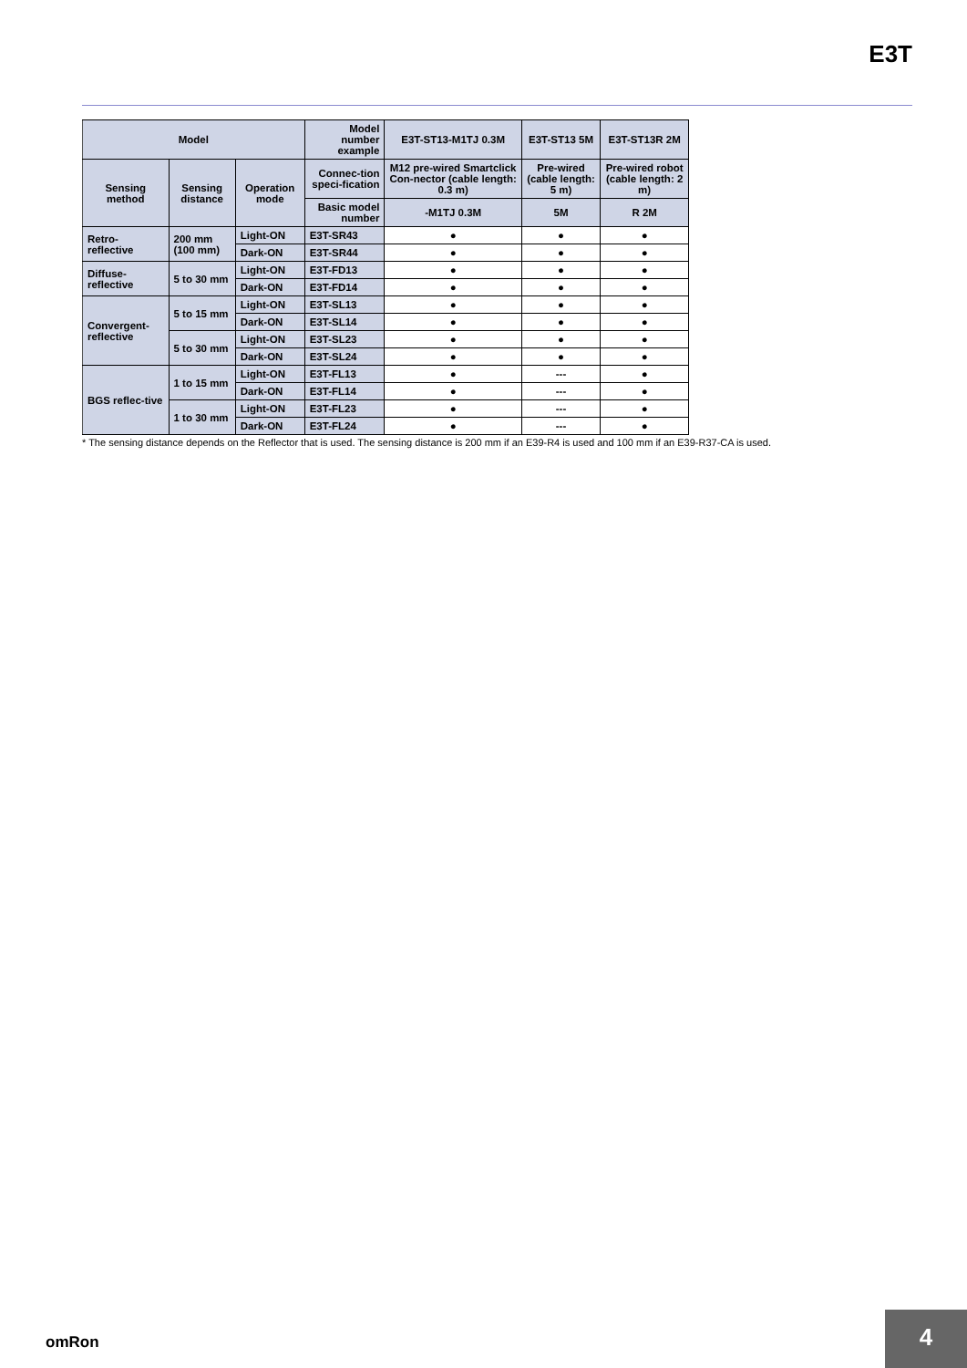E3T
| Model | | | Model number example | E3T-ST13-M1TJ 0.3M | E3T-ST13 5M | E3T-ST13R 2M |
| --- | --- | --- | --- | --- | --- | --- |
| Sensing method | Sensing distance | Operation mode | Connec-tion speci-fication | M12 pre-wired Smartclick Con-nector (cable length: 0.3 m) | Pre-wired (cable length: 5 m) | Pre-wired robot (cable length: 2 m) |
| | | | Basic model number | -M1TJ 0.3M | 5M | R 2M |
| Retro-reflective | 200 mm (100 mm) | Light-ON | E3T-SR43 | ● | ● | ● |
| | | Dark-ON | E3T-SR44 | ● | ● | ● |
| Diffuse-reflective | 5 to 30 mm | Light-ON | E3T-FD13 | ● | ● | ● |
| | | Dark-ON | E3T-FD14 | ● | ● | ● |
| Convergent-reflective | 5 to 15 mm | Light-ON | E3T-SL13 | ● | ● | ● |
| | | Dark-ON | E3T-SL14 | ● | ● | ● |
| | 5 to 30 mm | Light-ON | E3T-SL23 | ● | ● | ● |
| | | Dark-ON | E3T-SL24 | ● | ● | ● |
| BGS reflec-tive | 1 to 15 mm | Light-ON | E3T-FL13 | ● | --- | ● |
| | | Dark-ON | E3T-FL14 | ● | --- | ● |
| | 1 to 30 mm | Light-ON | E3T-FL23 | ● | --- | ● |
| | | Dark-ON | E3T-FL24 | ● | --- | ● |
* The sensing distance depends on the Reflector that is used. The sensing distance is 200 mm if an E39-R4 is used and 100 mm if an E39-R37-CA is used.
omRon
4